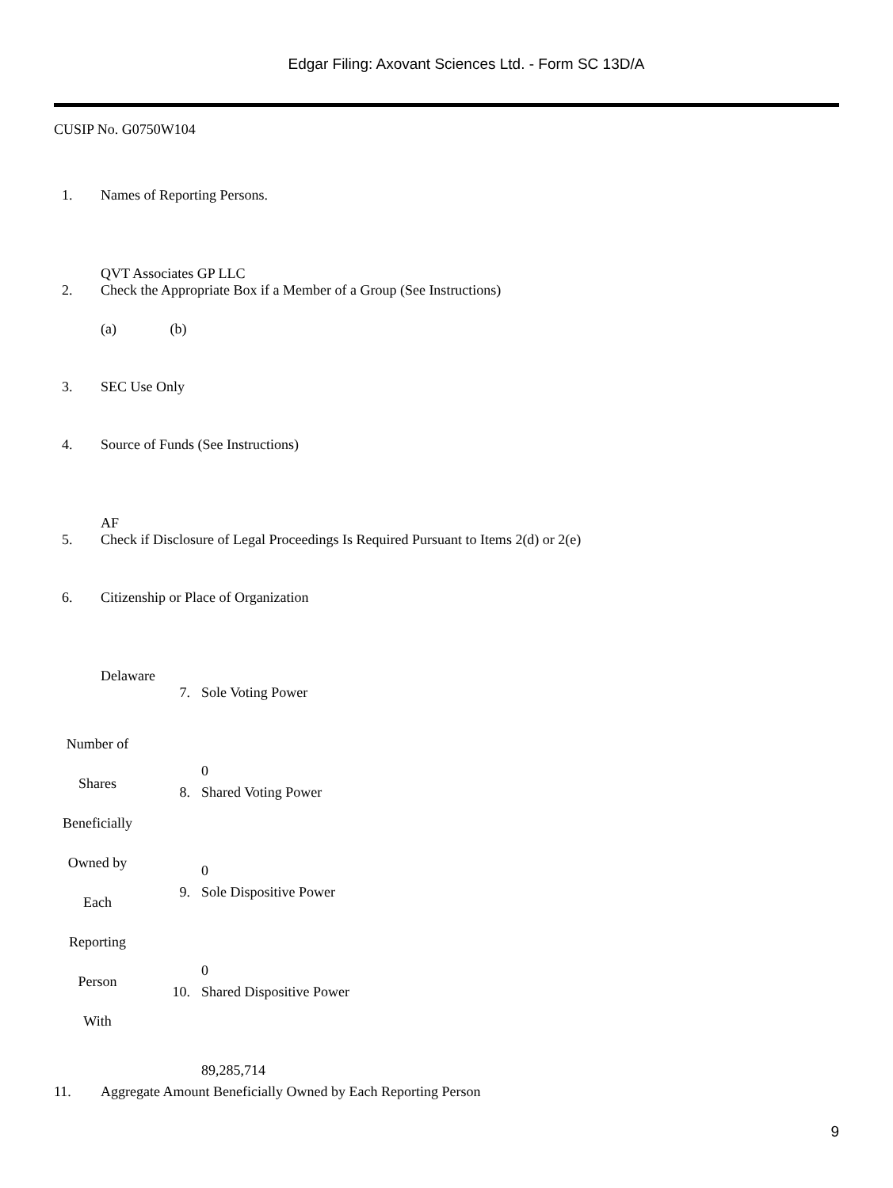Edgar Filing: Axovant Sciences Ltd. - Form SC 13D/A
CUSIP No. G0750W104
1. Names of Reporting Persons.
QVT Associates GP LLC
2. Check the Appropriate Box if a Member of a Group (See Instructions)
(a) (b)
3. SEC Use Only
4. Source of Funds (See Instructions)
AF
5. Check if Disclosure of Legal Proceedings Is Required Pursuant to Items 2(d) or 2(e)
6. Citizenship or Place of Organization
Delaware
| Number of Shares Beneficially Owned by Each Reporting Person With | 7. | Sole Voting Power 0 |
| | 8. | Shared Voting Power 0 |
| | 9. | Sole Dispositive Power 0 |
| | 10. | Shared Dispositive Power 89,285,714 |
11. Aggregate Amount Beneficially Owned by Each Reporting Person
9